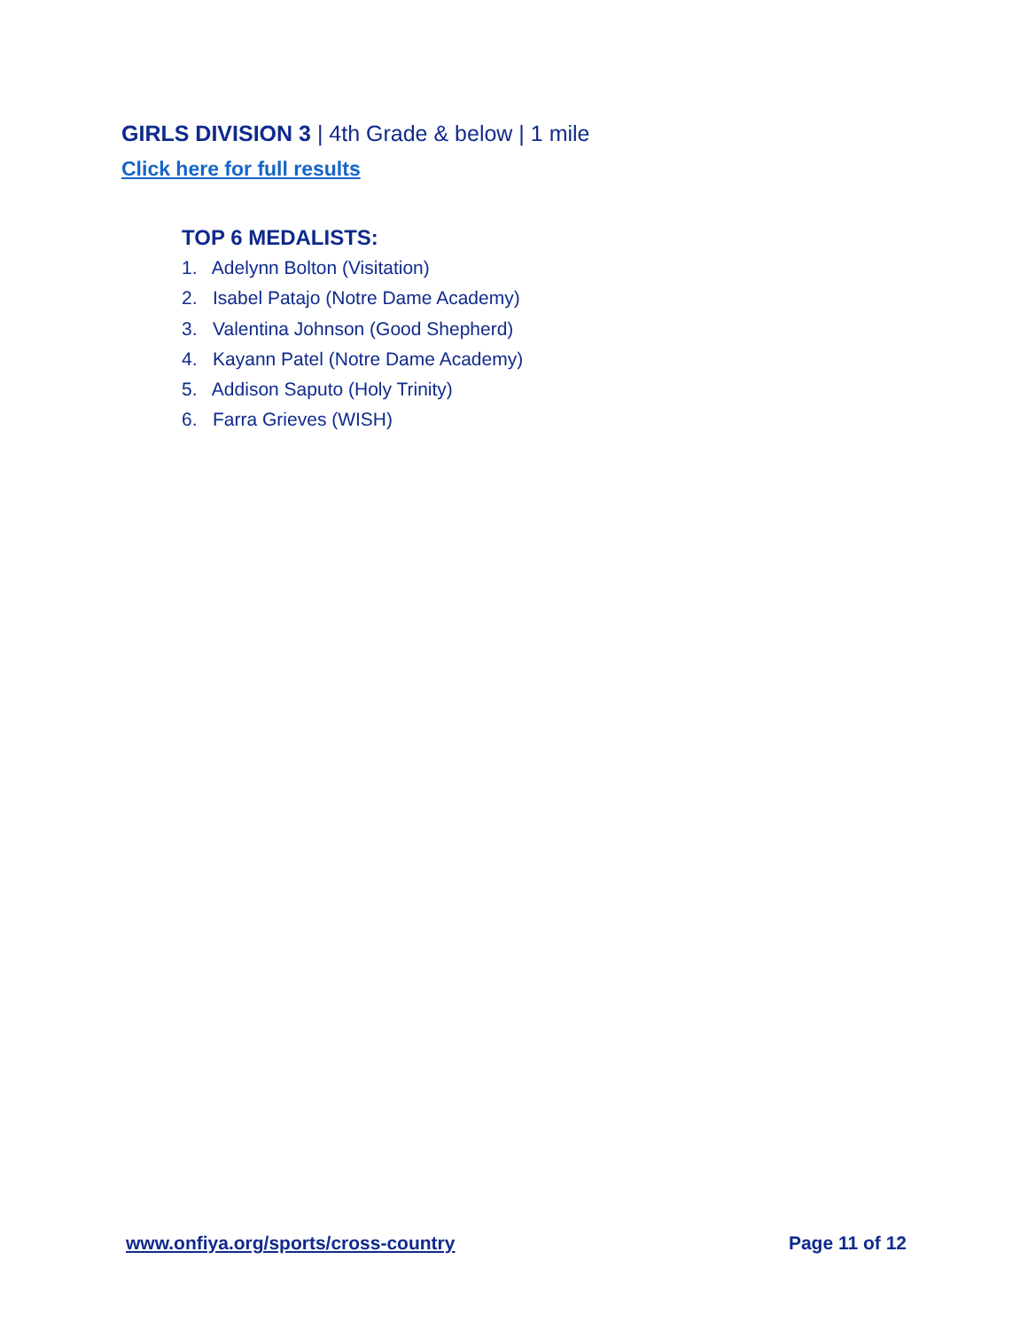GIRLS DIVISION 3 | 4th Grade & below | 1 mile
Click here for full results
TOP 6 MEDALISTS:
1. Adelynn Bolton (Visitation)
2. Isabel Patajo (Notre Dame Academy)
3. Valentina Johnson (Good Shepherd)
4. Kayann Patel (Notre Dame Academy)
5. Addison Saputo (Holy Trinity)
6. Farra Grieves (WISH)
www.onfiya.org/sports/cross-country Page 11 of 12